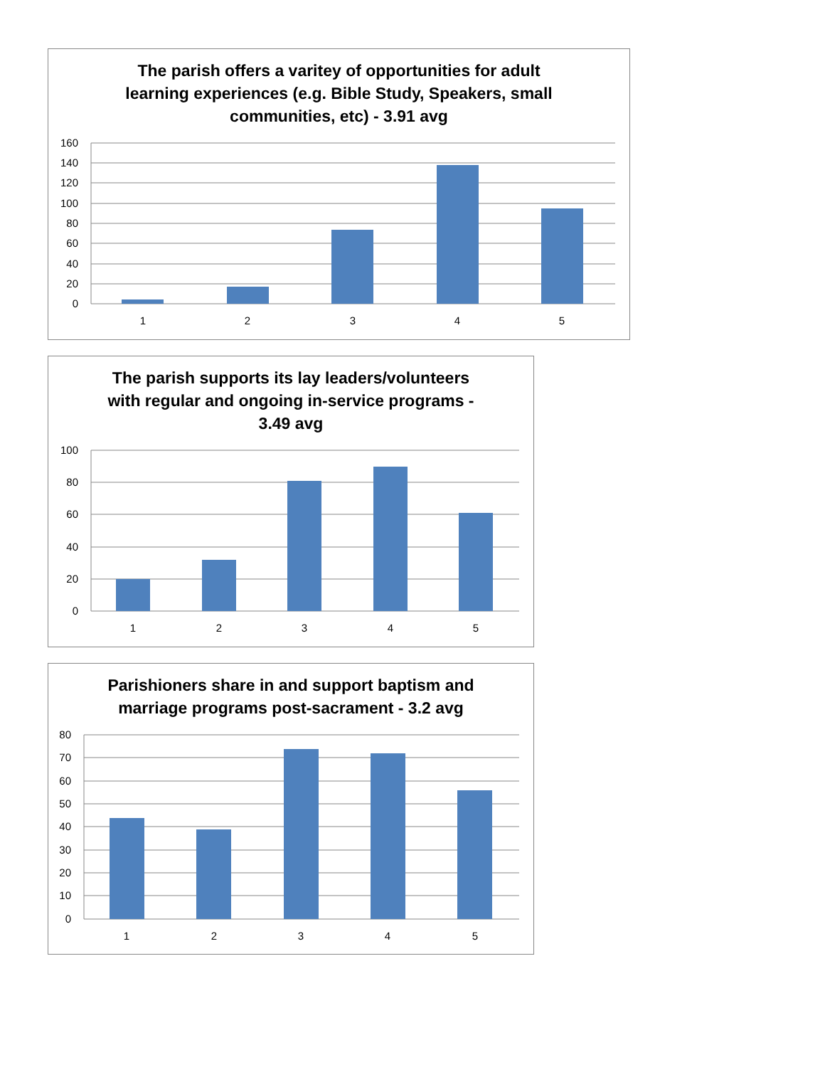The parish offers a varitey of opportunities for adult
learning experiences (e.g. Bible Study, Speakers, small
communities, etc) - 3.91 avg
160
140
120
100
80
60
40
20
0
1
2
3
4
5
The parish supports its lay leaders/volunteers
with regular and ongoing in-service programs -
3.49 avg
100
80
60
40
20
0
1
2
3
4
5
Parishioners share in and support baptism and
marriage programs post-sacrament - 3.2 avg
80
70
60
50
40
30
20
10
0
1
2
3
4
5